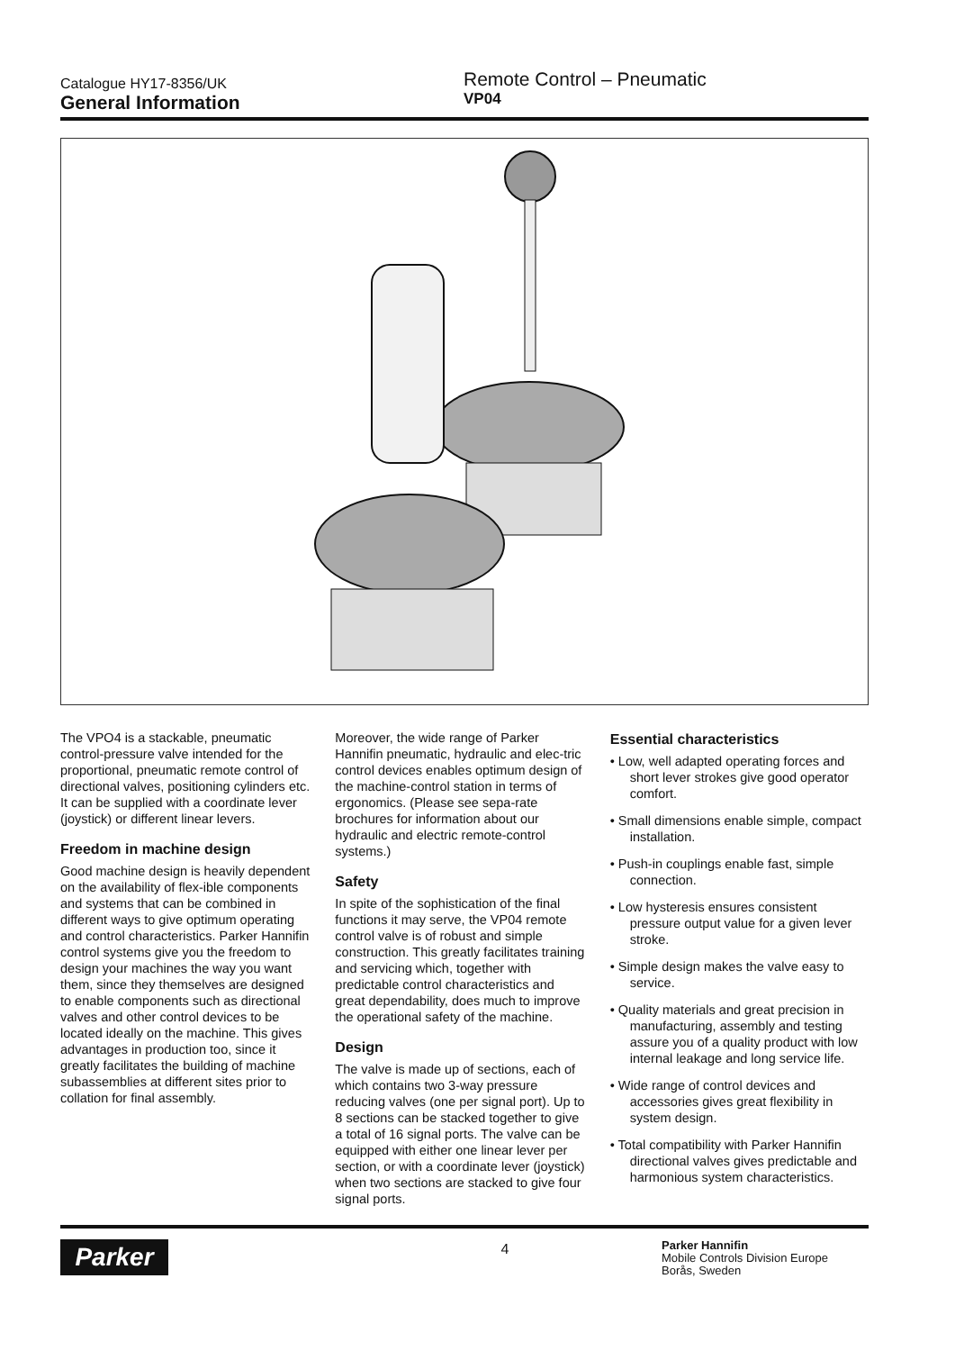Catalogue HY17-8356/UK
General Information
Remote Control – Pneumatic
VP04
The VPO4 is a stackable, pneumatic control-pressure valve intended for the proportional, pneumatic remote control of directional valves, positioning cylinders etc. It can be supplied with a coordinate lever (joystick) or different linear levers.
Freedom in machine design
Good machine design is heavily dependent on the availability of flex-ible components and systems that can be combined in different ways to give optimum operating and control characteristics. Parker Hannifin control systems give you the freedom to design your machines the way you want them, since they themselves are designed to enable components such as directional valves and other control devices to be located ideally on the machine. This gives advantages in production too, since it greatly facilitates the building of machine subassemblies at different sites prior to collation for final assembly.
Moreover, the wide range of Parker Hannifin pneumatic, hydraulic and elec-tric control devices enables optimum design of the machine-control station in terms of ergonomics. (Please see sepa-rate brochures for information about our hydraulic and electric remote-control systems.)
Safety
In spite of the sophistication of the final functions it may serve, the VP04 remote control valve is of robust and simple construction. This greatly facilitates training and servicing which, together with predictable control characteristics and great dependability, does much to improve the operational safety of the machine.
Design
The valve is made up of sections, each of which contains two 3-way pressure reducing valves (one per signal port). Up to 8 sections can be stacked together to give a total of 16 signal ports. The valve can be equipped with either one linear lever per section, or with a coordinate lever (joystick) when two sections are stacked to give four signal ports.
Essential characteristics
• Low, well adapted operating forces and short lever strokes give good operator comfort.
• Small dimensions enable simple, compact installation.
• Push-in couplings enable fast, simple connection.
• Low hysteresis ensures consistent pressure output value for a given lever stroke.
• Simple design makes the valve easy to service.
• Quality materials and great precision in manufacturing, assembly and testing assure you of a quality product with low internal leakage and long service life.
• Wide range of control devices and accessories gives great flexibility in system design.
• Total compatibility with Parker Hannifin directional valves gives predictable and harmonious system characteristics.
Parker
4
Parker Hannifin
Mobile Controls Division Europe
Borås, Sweden